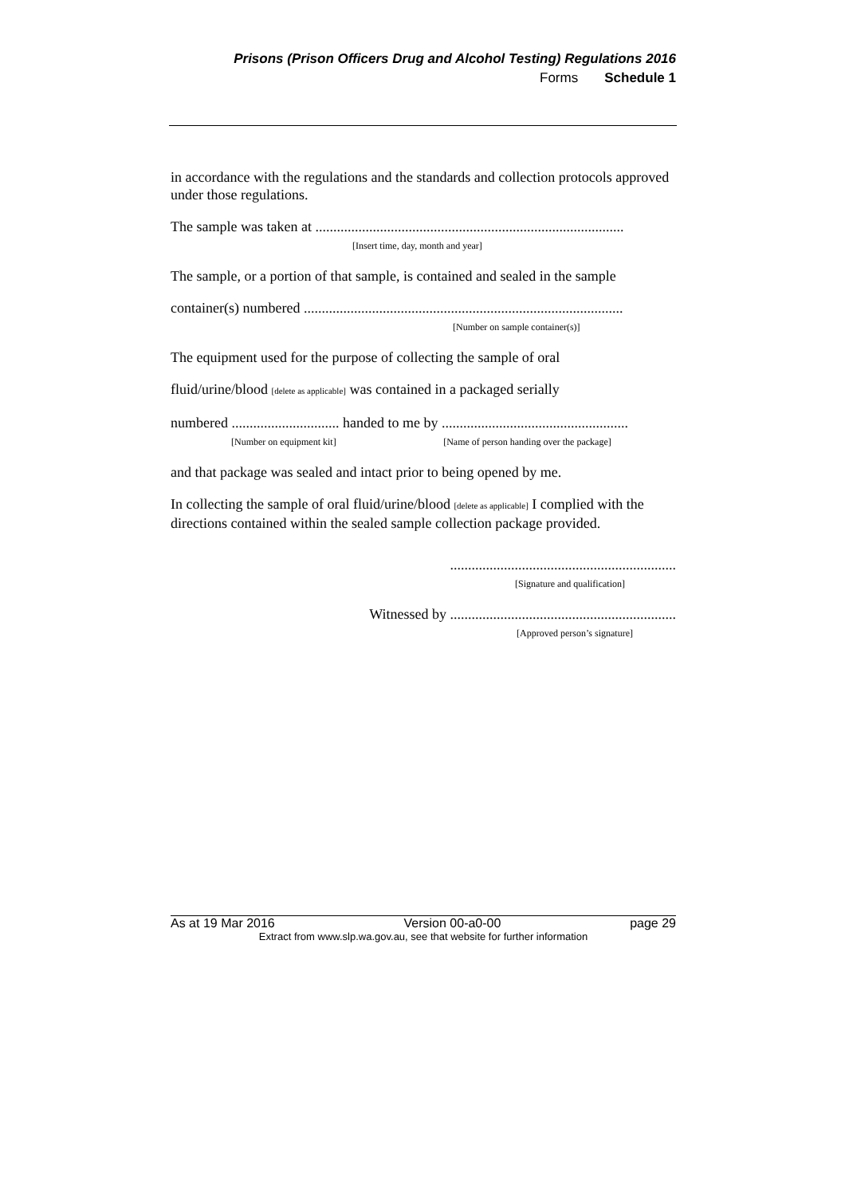Prisons (Prison Officers Drug and Alcohol Testing) Regulations 2016
Forms Schedule 1
in accordance with the regulations and the standards and collection protocols approved under those regulations.
The sample was taken at ......................................................................................
[Insert time, day, month and year]
The sample, or a portion of that sample, is contained and sealed in the sample
container(s) numbered .........................................................................................
[Number on sample container(s)]
The equipment used for the purpose of collecting the sample of oral
fluid/urine/blood [delete as applicable] was contained in a packaged serially
numbered .............................. handed to me by ....................................................
[Number on equipment kit] [Name of person handing over the package]
and that package was sealed and intact prior to being opened by me.
In collecting the sample of oral fluid/urine/blood [delete as applicable] I complied with the directions contained within the sealed sample collection package provided.
...............................................................
[Signature and qualification]
Witnessed by ...............................................................
[Approved person’s signature]
As at 19 Mar 2016 Version 00-a0-00 page 29
Extract from www.slp.wa.gov.au, see that website for further information